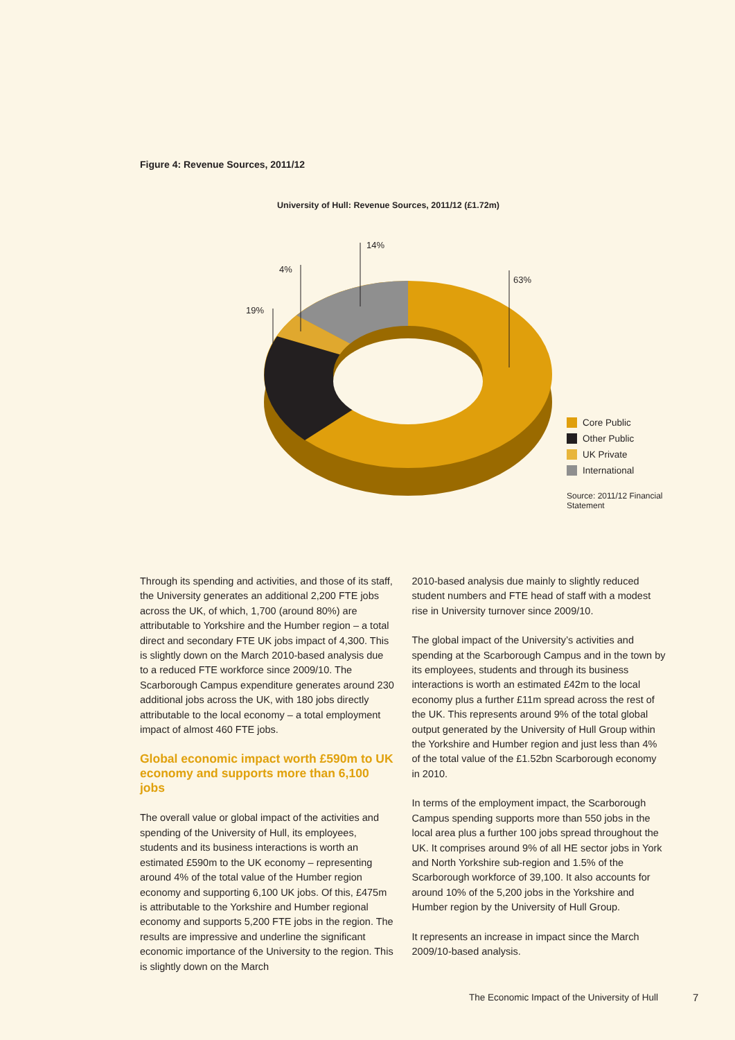Figure 4: Revenue Sources, 2011/12
University of Hull: Revenue Sources, 2011/12 (£1.72m)
14%
4%
19%
63%
Core Public
Other Public
UK Private
International
Source: 2011/12 Financial Statement
Through its spending and activities, and those of its staff, the University generates an additional 2,200 FTE jobs across the UK, of which, 1,700 (around 80%) are attributable to Yorkshire and the Humber region – a total direct and secondary FTE UK jobs impact of 4,300. This is slightly down on the March 2010-based analysis due to a reduced FTE workforce since 2009/10. The Scarborough Campus expenditure generates around 230 additional jobs across the UK, with 180 jobs directly attributable to the local economy – a total employment impact of almost 460 FTE jobs.
Global economic impact worth £590m to UK economy and supports more than 6,100 jobs
The overall value or global impact of the activities and spending of the University of Hull, its employees, students and its business interactions is worth an estimated £590m to the UK economy – representing around 4% of the total value of the Humber region economy and supporting 6,100 UK jobs. Of this, £475m is attributable to the Yorkshire and Humber regional economy and supports 5,200 FTE jobs in the region. The results are impressive and underline the significant economic importance of the University to the region. This is slightly down on the March
2010-based analysis due mainly to slightly reduced student numbers and FTE head of staff with a modest rise in University turnover since 2009/10.
The global impact of the University’s activities and spending at the Scarborough Campus and in the town by its employees, students and through its business interactions is worth an estimated £42m to the local economy plus a further £11m spread across the rest of the UK. This represents around 9% of the total global output generated by the University of Hull Group within the Yorkshire and Humber region and just less than 4% of the total value of the £1.52bn Scarborough economy in 2010.
In terms of the employment impact, the Scarborough Campus spending supports more than 550 jobs in the local area plus a further 100 jobs spread throughout the UK. It comprises around 9% of all HE sector jobs in York and North Yorkshire sub-region and 1.5% of the Scarborough workforce of 39,100. It also accounts for around 10% of the 5,200 jobs in the Yorkshire and Humber region by the University of Hull Group.
It represents an increase in impact since the March 2009/10-based analysis.
The Economic Impact of the University of Hull
7